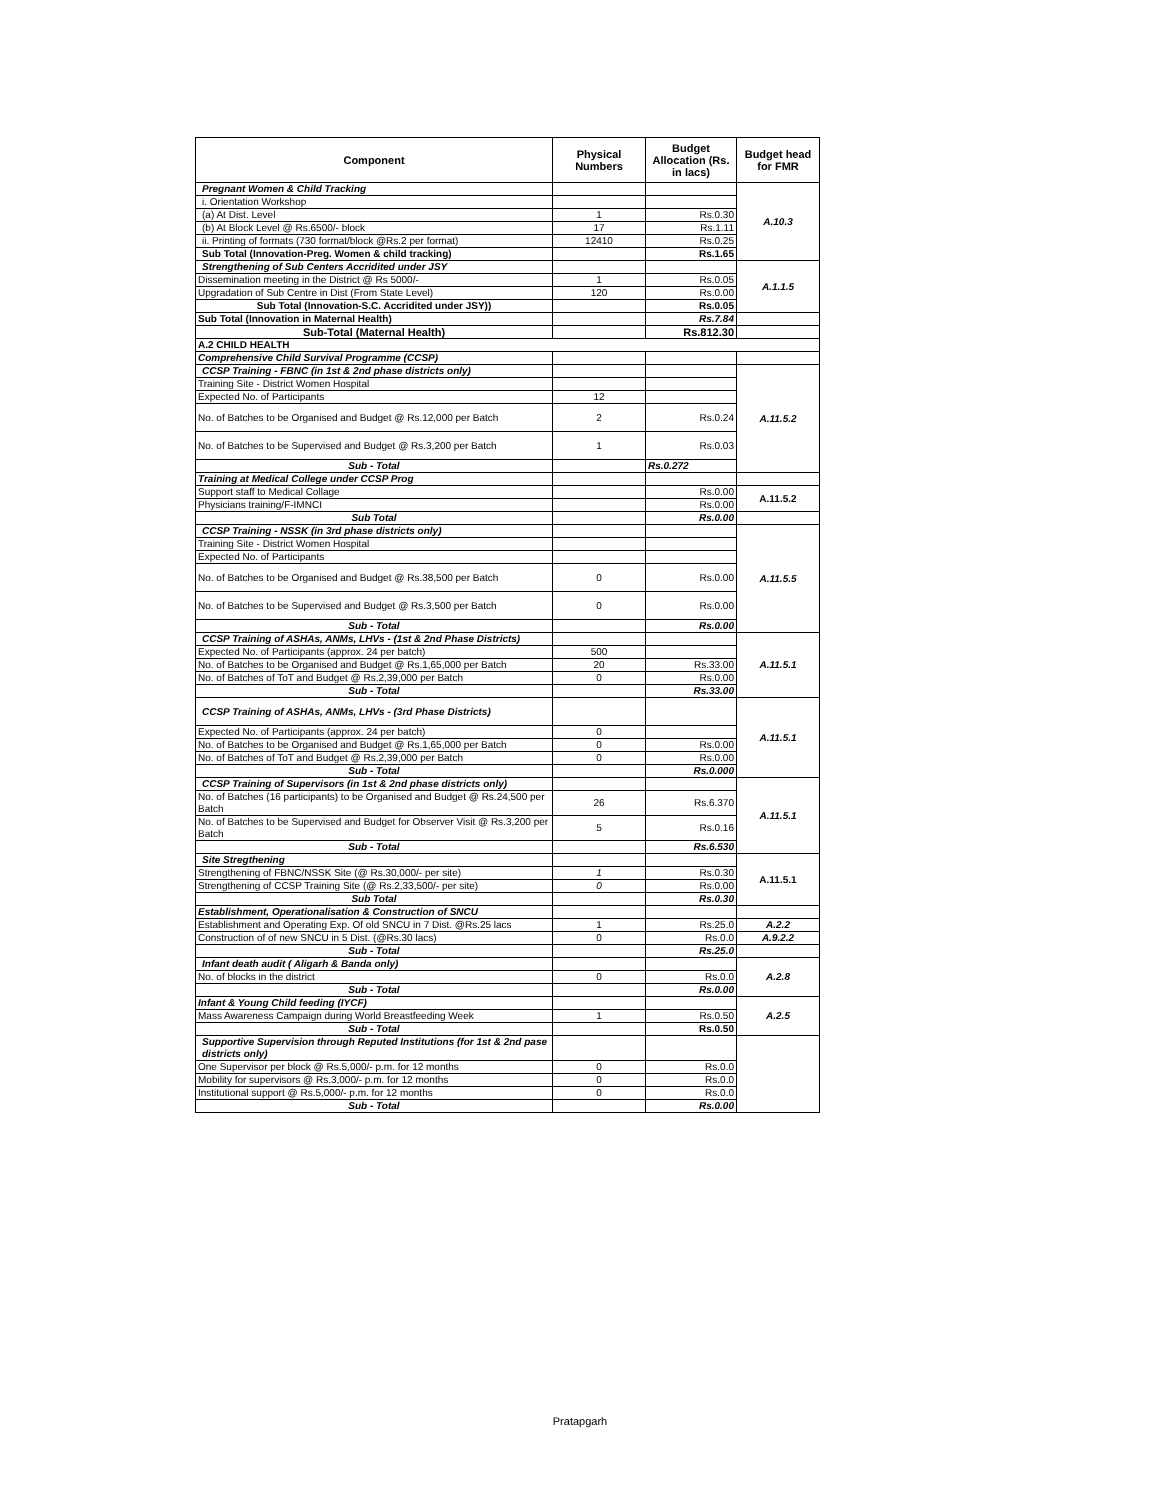| Component | Physical Numbers | Budget Allocation (Rs. in lacs) | Budget head for FMR |
| --- | --- | --- | --- |
| Pregnant Women & Child Tracking | | | A.10.3 |
| i. Orientation Workshop | | | |
| (a) At Dist. Level | 1 | Rs.0.30 | |
| (b) At Block Level @ Rs.6500/- block | 17 | Rs.1.11 | |
| ii. Printing of formats (730 format/block @Rs.2 per format) | 12410 | Rs.0.25 | |
| Sub Total (Innovation-Preg. Women & child tracking) | | Rs.1.65 | |
| Strengthening of Sub Centers Accridited under JSY | | | A.1.1.5 |
| Dissemination meeting in the District @ Rs 5000/- | 1 | Rs.0.05 | |
| Upgradation of Sub Centre in Dist (From State Level) | 120 | Rs.0.00 | |
| Sub Total (Innovation-S.C. Accridited under JSY)) | | Rs.0.05 | |
| Sub Total (Innovation in Maternal Health) | | Rs.7.84 | |
| Sub-Total (Maternal Health) | | Rs.812.30 | |
| A.2 CHILD HEALTH | | | |
| Comprehensive Child Survival Programme (CCSP) | | | |
| CCSP Training - FBNC (in 1st & 2nd phase districts only) | | | A.11.5.2 |
| Training Site - District Women Hospital | | | |
| Expected No. of Participants | 12 | | |
| No. of Batches to be Organised and Budget @ Rs.12,000 per Batch | 2 | Rs.0.24 | |
| No. of Batches to be Supervised and Budget @ Rs.3,200 per Batch | 1 | Rs.0.03 | |
| Sub - Total | | Rs.0.272 | |
| Training at Medical College under CCSP Prog | | | |
| Support staff to Medical Collage | | Rs.0.00 | A.11.5.2 |
| Physicians training/F-IMNCI | | Rs.0.00 | |
| Sub Total | | Rs.0.00 | |
| CCSP Training - NSSK (in 3rd phase districts only) | | | A.11.5.5 |
| Training Site - District Women Hospital | | | |
| Expected No. of Participants | | | |
| No. of Batches to be Organised and Budget @ Rs.38,500 per Batch | 0 | Rs.0.00 | |
| No. of Batches to be Supervised and Budget @ Rs.3,500 per Batch | 0 | Rs.0.00 | |
| Sub - Total | | Rs.0.00 | |
| CCSP Training of ASHAs, ANMs, LHVs - (1st & 2nd Phase Districts) | | | A.11.5.1 |
| Expected No. of Participants (approx. 24 per batch) | 500 | | |
| No. of Batches to be Organised and Budget @ Rs.1,65,000 per Batch | 20 | Rs.33.00 | |
| No. of Batches of ToT and Budget @ Rs.2,39,000 per Batch | 0 | Rs.0.00 | |
| Sub - Total | | Rs.33.00 | |
| CCSP Training of ASHAs, ANMs, LHVs - (3rd Phase Districts) | | | A.11.5.1 |
| Expected No. of Participants (approx. 24 per batch) | 0 | | |
| No. of Batches to be Organised and Budget @ Rs.1,65,000 per Batch | 0 | Rs.0.00 | |
| No. of Batches of ToT and Budget @ Rs.2,39,000 per Batch | 0 | Rs.0.00 | |
| Sub - Total | | Rs.0.000 | |
| CCSP Training of Supervisors (in 1st & 2nd phase districts only) | | | A.11.5.1 |
| No. of Batches (16 participants) to be Organised and Budget @ Rs.24,500 per Batch | 26 | Rs.6.370 | |
| No. of Batches to be Supervised and Budget for Observer Visit @ Rs.3,200 per Batch | 5 | Rs.0.16 | |
| Sub - Total | | Rs.6.530 | |
| Site Stregthening | | | A.11.5.1 |
| Strengthening of FBNC/NSSK Site (@ Rs.30,000/- per site) | 1 | Rs.0.30 | |
| Strengthening of CCSP Training Site (@ Rs.2,33,500/- per site) | 0 | Rs.0.00 | |
| Sub Total | | Rs.0.30 | |
| Establishment, Operationalisation & Construction of SNCU | | | |
| Establishment and Operating Exp. Of old SNCU in 7 Dist. @Rs.25 lacs | 1 | Rs.25.0 | A.2.2 |
| Construction of of new SNCU in 5 Dist. (@Rs.30 lacs) | 0 | Rs.0.0 | A.9.2.2 |
| Sub - Total | | Rs.25.0 | |
| Infant death audit ( Aligarh & Banda only) | | | A.2.8 |
| No. of blocks in the district | 0 | Rs.0.0 | |
| Sub - Total | | Rs.0.00 | |
| Infant & Young Child feeding (IYCF) | | | A.2.5 |
| Mass Awareness Campaign during World Breastfeeding Week | 1 | Rs.0.50 | |
| Sub - Total | | Rs.0.50 | |
| Supportive Supervision through Reputed Institutions (for 1st & 2nd pase districts only) | | | |
| One Supervisor per block @ Rs.5,000/- p.m. for 12 months | 0 | Rs.0.0 | |
| Mobility for supervisors @ Rs.3,000/- p.m. for 12 months | 0 | Rs.0.0 | |
| Institutional support @ Rs.5,000/- p.m. for 12 months | 0 | Rs.0.0 | |
| Sub - Total | | Rs.0.00 | |
Pratapgarh